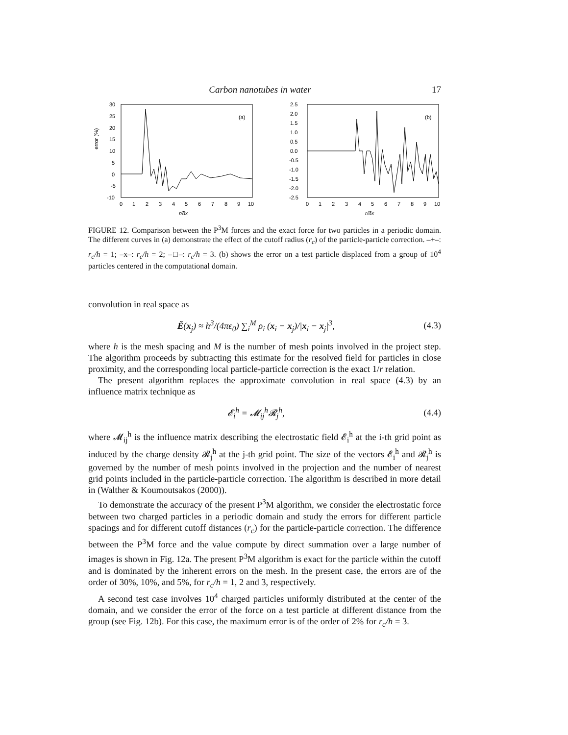Carbon nanotubes in water 17
error (%)
30
25
20
15
10
5
0
-5
-10
(a)
0
1
2
3
4
5
6
7
8
9
10
r/δx
2.5
2.0
1.5
1.0
0.5
0.0
-0.5
-1.0
-1.5
-2.0
-2.5
(b)
0
1
2
3
4
5
6
7
8
9
10
r/δx
FIGURE 12. Comparison between the P<sup>3</sup>M forces and the exact force for two particles in a periodic domain. The different curves in (a) demonstrate the effect of the cutoff radius (r<sub>c</sub>) of the particle-particle correction. –+–: r<sub>c</sub>/h = 1; –x–: r<sub>c</sub>/h = 2; –□–: r<sub>c</sub>/h = 3. (b) shows the error on a test particle displaced from a group of 10<sup>4</sup> particles centered in the computational domain.
convolution in real space as
Ẽ(x<sub>j</sub>) ≈ h<sup>3</sup>/(4πϵ<sub>0</sub>) ∑<sub>i</sub><sup>M</sup> ρ<sub>i</sub> (x<sub>i</sub> − x<sub>j</sub>)/|x<sub>i</sub> − x<sub>j</sub>|<sup>3</sup>, (4.3)
where h is the mesh spacing and M is the number of mesh points involved in the project step. The algorithm proceeds by subtracting this estimate for the resolved field for particles in close proximity, and the corresponding local particle-particle correction is the exact 1/r relation.
The present algorithm replaces the approximate convolution in real space (4.3) by an influence matrix technique as
𝓔<sub>i</sub><sup>h</sup> = 𝓜<sub>ij</sub><sup>h</sup>𝓡<sub>j</sub><sup>h</sup>, (4.4)
where 𝓜<sub>ij</sub><sup>h</sup> is the influence matrix describing the electrostatic field 𝓔<sub>i</sub><sup>h</sup> at the i-th grid point as induced by the charge density 𝓡<sub>j</sub><sup>h</sup> at the j-th grid point. The size of the vectors 𝓔<sub>i</sub><sup>h</sup> and 𝓡<sub>j</sub><sup>h</sup> is governed by the number of mesh points involved in the projection and the number of nearest grid points included in the particle-particle correction. The algorithm is described in more detail in (Walther & Koumoutsakos (2000)).
To demonstrate the accuracy of the present P<sup>3</sup>M algorithm, we consider the electrostatic force between two charged particles in a periodic domain and study the errors for different particle spacings and for different cutoff distances (r<sub>c</sub>) for the particle-particle correction. The difference between the P<sup>3</sup>M force and the value compute by direct summation over a large number of images is shown in Fig. 12a. The present P<sup>3</sup>M algorithm is exact for the particle within the cutoff and is dominated by the inherent errors on the mesh. In the present case, the errors are of the order of 30%, 10%, and 5%, for r<sub>c</sub>/h = 1, 2 and 3, respectively.
A second test case involves 10<sup>4</sup> charged particles uniformly distributed at the center of the domain, and we consider the error of the force on a test particle at different distance from the group (see Fig. 12b). For this case, the maximum error is of the order of 2% for r<sub>c</sub>/h = 3.